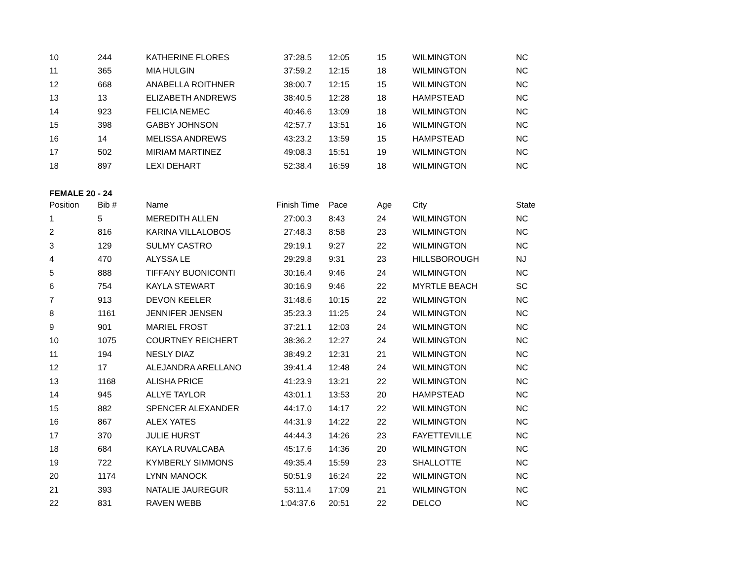| 10 | 244 | KATHERINE FLORES | 37:28.5 | 12:05 | 15 | WILMINGTON | NC |
| 11 | 365 | MIA HULGIN | 37:59.2 | 12:15 | 18 | WILMINGTON | NC |
| 12 | 668 | ANABELLA ROITHNER | 38:00.7 | 12:15 | 15 | WILMINGTON | NC |
| 13 | 13 | ELIZABETH ANDREWS | 38:40.5 | 12:28 | 18 | HAMPSTEAD | NC |
| 14 | 923 | FELICIA NEMEC | 40:46.6 | 13:09 | 18 | WILMINGTON | NC |
| 15 | 398 | GABBY JOHNSON | 42:57.7 | 13:51 | 16 | WILMINGTON | NC |
| 16 | 14 | MELISSA ANDREWS | 43:23.2 | 13:59 | 15 | HAMPSTEAD | NC |
| 17 | 502 | MIRIAM MARTINEZ | 49:08.3 | 15:51 | 19 | WILMINGTON | NC |
| 18 | 897 | LEXI DEHART | 52:38.4 | 16:59 | 18 | WILMINGTON | NC |
| FEMALE 20 - 24 | | | | | | | |
| Position | Bib # | Name | Finish Time | Pace | Age | City | State |
| 1 | 5 | MEREDITH ALLEN | 27:00.3 | 8:43 | 24 | WILMINGTON | NC |
| 2 | 816 | KARINA VILLALOBOS | 27:48.3 | 8:58 | 23 | WILMINGTON | NC |
| 3 | 129 | SULMY CASTRO | 29:19.1 | 9:27 | 22 | WILMINGTON | NC |
| 4 | 470 | ALYSSA LE | 29:29.8 | 9:31 | 23 | HILLSBOROUGH | NJ |
| 5 | 888 | TIFFANY BUONICONTI | 30:16.4 | 9:46 | 24 | WILMINGTON | NC |
| 6 | 754 | KAYLA STEWART | 30:16.9 | 9:46 | 22 | MYRTLE BEACH | SC |
| 7 | 913 | DEVON KEELER | 31:48.6 | 10:15 | 22 | WILMINGTON | NC |
| 8 | 1161 | JENNIFER JENSEN | 35:23.3 | 11:25 | 24 | WILMINGTON | NC |
| 9 | 901 | MARIEL FROST | 37:21.1 | 12:03 | 24 | WILMINGTON | NC |
| 10 | 1075 | COURTNEY REICHERT | 38:36.2 | 12:27 | 24 | WILMINGTON | NC |
| 11 | 194 | NESLY DIAZ | 38:49.2 | 12:31 | 21 | WILMINGTON | NC |
| 12 | 17 | ALEJANDRA ARELLANO | 39:41.4 | 12:48 | 24 | WILMINGTON | NC |
| 13 | 1168 | ALISHA PRICE | 41:23.9 | 13:21 | 22 | WILMINGTON | NC |
| 14 | 945 | ALLYE TAYLOR | 43:01.1 | 13:53 | 20 | HAMPSTEAD | NC |
| 15 | 882 | SPENCER ALEXANDER | 44:17.0 | 14:17 | 22 | WILMINGTON | NC |
| 16 | 867 | ALEX YATES | 44:31.9 | 14:22 | 22 | WILMINGTON | NC |
| 17 | 370 | JULIE HURST | 44:44.3 | 14:26 | 23 | FAYETTEVILLE | NC |
| 18 | 684 | KAYLA RUVALCABA | 45:17.6 | 14:36 | 20 | WILMINGTON | NC |
| 19 | 722 | KYMBERLY SIMMONS | 49:35.4 | 15:59 | 23 | SHALLOTTE | NC |
| 20 | 1174 | LYNN MANOCK | 50:51.9 | 16:24 | 22 | WILMINGTON | NC |
| 21 | 393 | NATALIE JAUREGUR | 53:11.4 | 17:09 | 21 | WILMINGTON | NC |
| 22 | 831 | RAVEN WEBB | 1:04:37.6 | 20:51 | 22 | DELCO | NC |